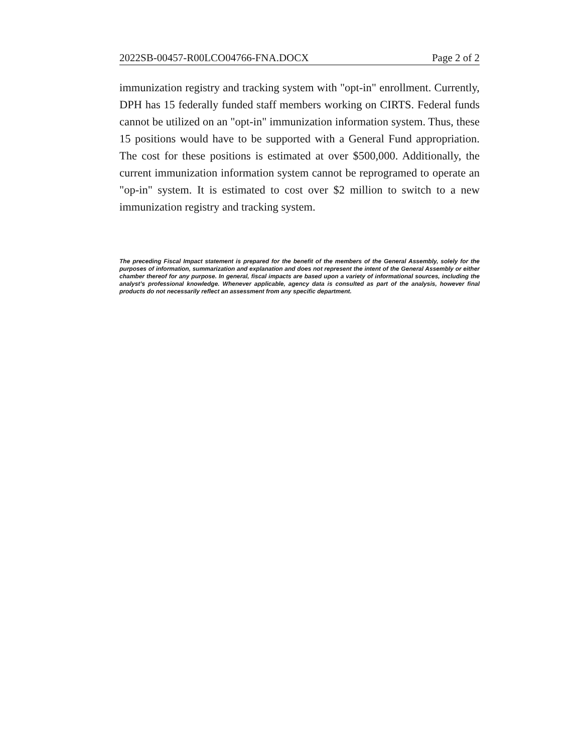2022SB-00457-R00LCO04766-FNA.DOCX Page 2 of 2
immunization registry and tracking system with "opt-in" enrollment. Currently, DPH has 15 federally funded staff members working on CIRTS. Federal funds cannot be utilized on an "opt-in" immunization information system. Thus, these 15 positions would have to be supported with a General Fund appropriation. The cost for these positions is estimated at over $500,000. Additionally, the current immunization information system cannot be reprogramed to operate an "op-in" system. It is estimated to cost over $2 million to switch to a new immunization registry and tracking system.
The preceding Fiscal Impact statement is prepared for the benefit of the members of the General Assembly, solely for the purposes of information, summarization and explanation and does not represent the intent of the General Assembly or either chamber thereof for any purpose. In general, fiscal impacts are based upon a variety of informational sources, including the analyst’s professional knowledge. Whenever applicable, agency data is consulted as part of the analysis, however final products do not necessarily reflect an assessment from any specific department.